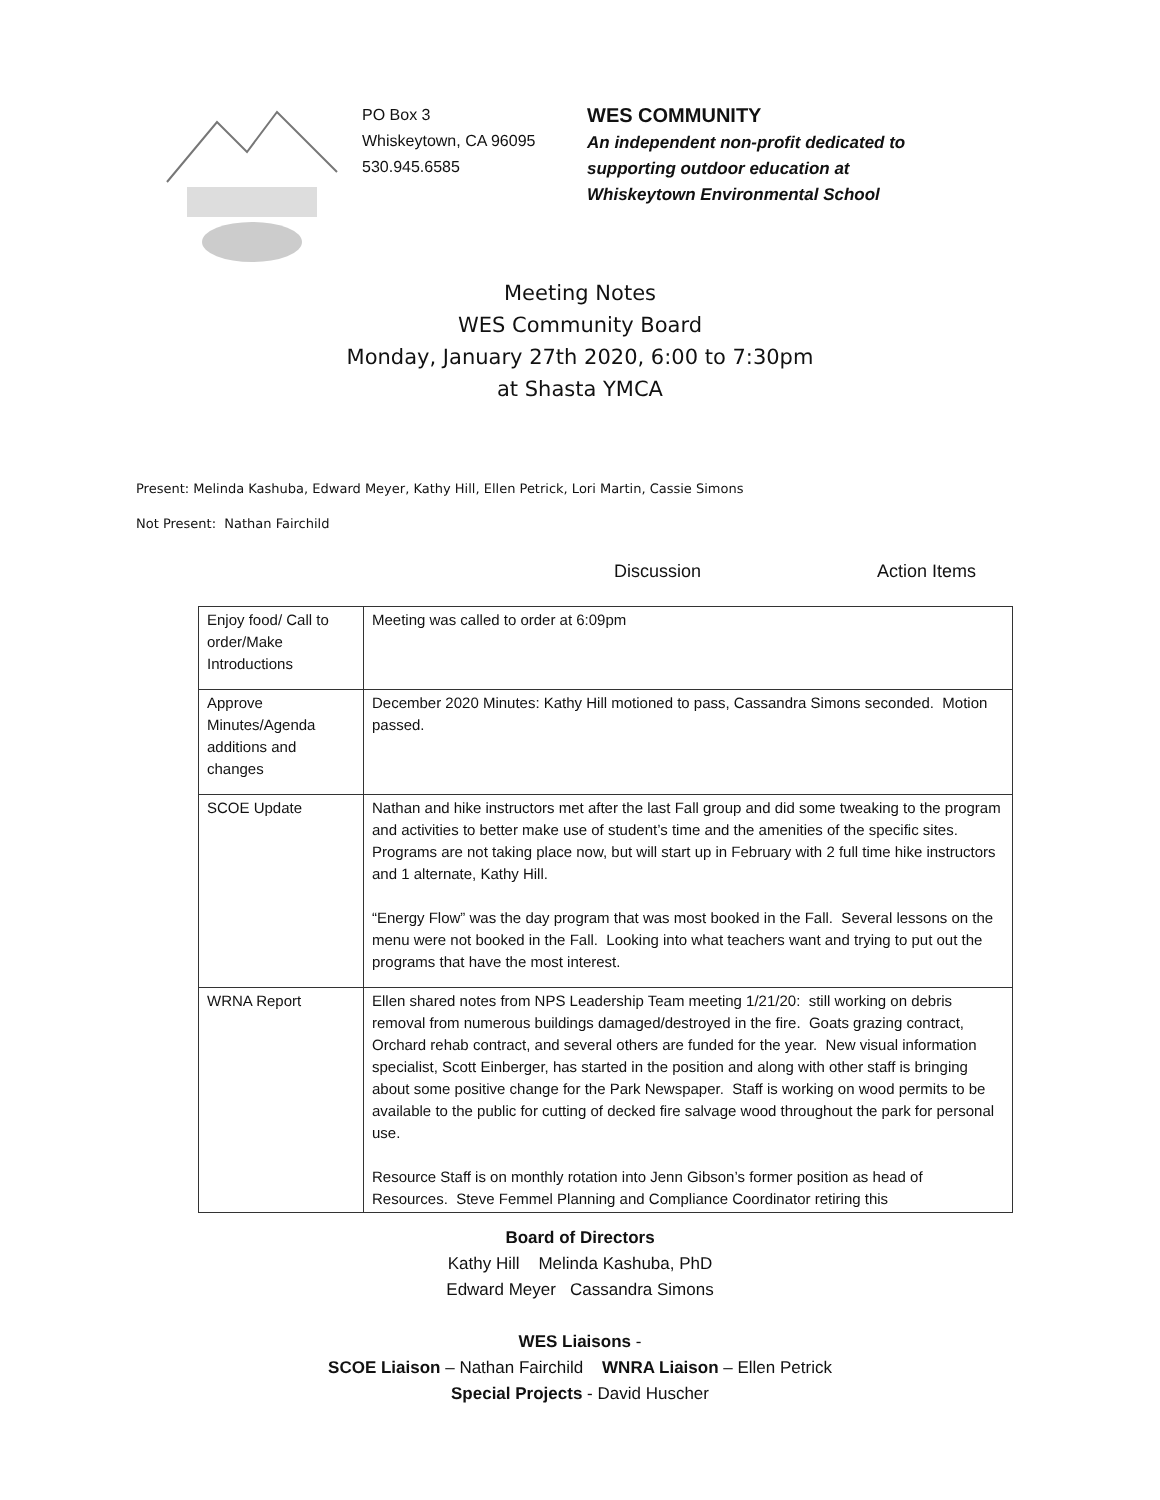PO Box 3
Whiskeytown, CA 96095
530.945.6585
WES COMMUNITY
An independent non-profit dedicated to
supporting outdoor education at
Whiskeytown Environmental School
Meeting Notes
WES Community Board
Monday, January 27th 2020, 6:00 to 7:30pm
at Shasta YMCA
Present: Melinda Kashuba, Edward Meyer, Kathy Hill, Ellen Petrick, Lori Martin, Cassie Simons
Not Present: Nathan Fairchild
Discussion Action Items
| Enjoy food/ Call to order/Make Introductions | Meeting was called to order at 6:09pm |
| Approve Minutes/Agenda additions and changes | December 2020 Minutes: Kathy Hill motioned to pass, Cassandra Simons seconded. Motion passed. |
| SCOE Update | Nathan and hike instructors met after the last Fall group and did some tweaking to the program and activities to better make use of student’s time and the amenities of the specific sites. Programs are not taking place now, but will start up in February with 2 full time hike instructors and 1 alternate, Kathy Hill. “Energy Flow” was the day program that was most booked in the Fall. Several lessons on the menu were not booked in the Fall. Looking into what teachers want and trying to put out the programs that have the most interest. |
| WRNA Report | Ellen shared notes from NPS Leadership Team meeting 1/21/20: still working on debris removal from numerous buildings damaged/destroyed in the fire. Goats grazing contract, Orchard rehab contract, and several others are funded for the year. New visual information specialist, Scott Einberger, has started in the position and along with other staff is bringing about some positive change for the Park Newspaper. Staff is working on wood permits to be available to the public for cutting of decked fire salvage wood throughout the park for personal use. Resource Staff is on monthly rotation into Jenn Gibson’s former position as head of Resources. Steve Femmel Planning and Compliance Coordinator retiring this |
Board of Directors
Kathy Hill Melinda Kashuba, PhD
Edward Meyer Cassandra Simons
WES Liaisons -
SCOE Liaison – Nathan Fairchild WNRA Liaison – Ellen Petrick
Special Projects - David Huscher